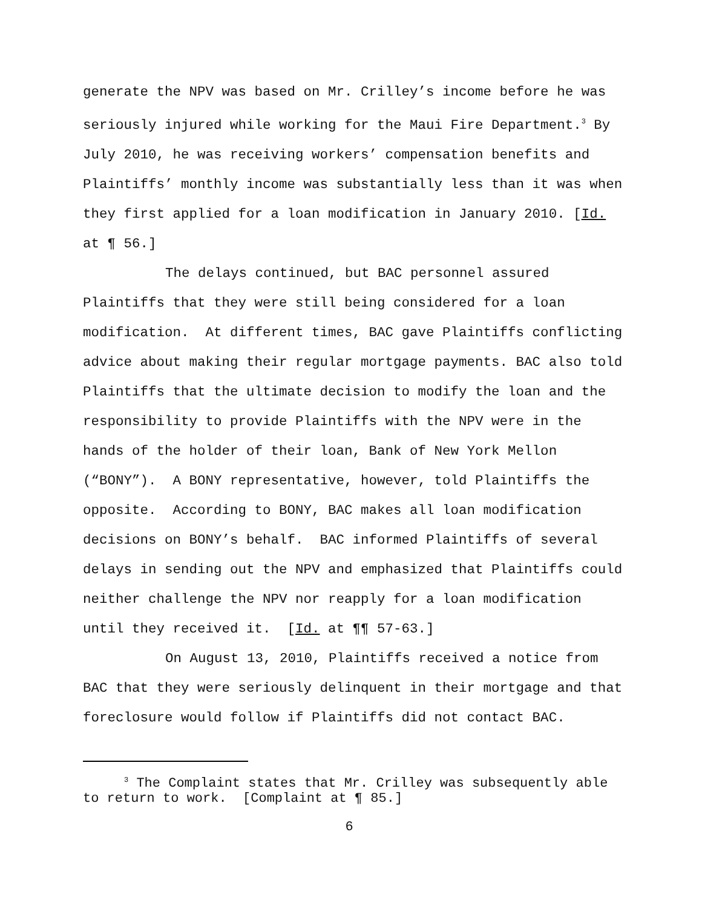generate the NPV was based on Mr. Crilley’s income before he was seriously injured while working for the Maui Fire Department.<sup>3</sup> By July 2010, he was receiving workers’ compensation benefits and Plaintiffs’ monthly income was substantially less than it was when they first applied for a loan modification in January 2010. [Id. at ¶ 56.]
The delays continued, but BAC personnel assured Plaintiffs that they were still being considered for a loan modification. At different times, BAC gave Plaintiffs conflicting advice about making their regular mortgage payments. BAC also told Plaintiffs that the ultimate decision to modify the loan and the responsibility to provide Plaintiffs with the NPV were in the hands of the holder of their loan, Bank of New York Mellon (“BONY”). A BONY representative, however, told Plaintiffs the opposite. According to BONY, BAC makes all loan modification decisions on BONY’s behalf. BAC informed Plaintiffs of several delays in sending out the NPV and emphasized that Plaintiffs could neither challenge the NPV nor reapply for a loan modification until they received it. [Id. at ¶¶ 57-63.]
On August 13, 2010, Plaintiffs received a notice from BAC that they were seriously delinquent in their mortgage and that foreclosure would follow if Plaintiffs did not contact BAC.
<sup>3</sup> The Complaint states that Mr. Crilley was subsequently able to return to work. [Complaint at ¶ 85.]
6